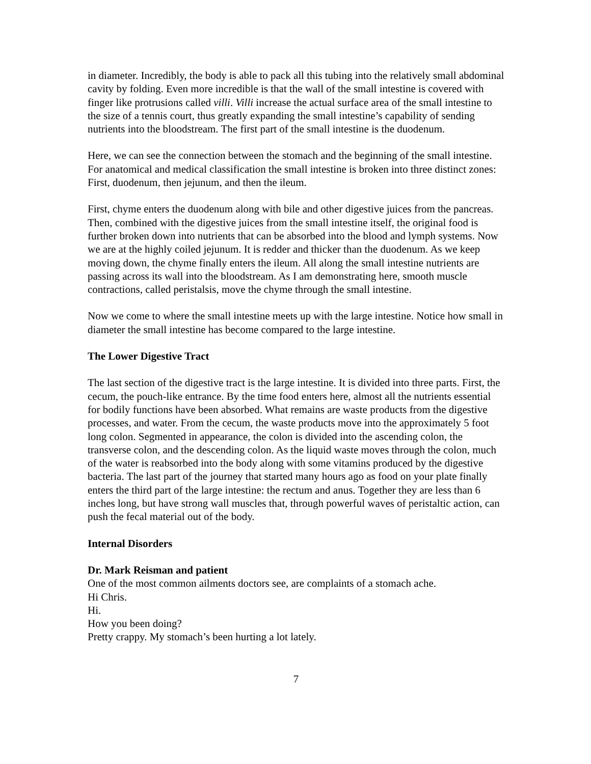in diameter. Incredibly, the body is able to pack all this tubing into the relatively small abdominal cavity by folding. Even more incredible is that the wall of the small intestine is covered with finger like protrusions called villi. Villi increase the actual surface area of the small intestine to the size of a tennis court, thus greatly expanding the small intestine’s capability of sending nutrients into the bloodstream. The first part of the small intestine is the duodenum.
Here, we can see the connection between the stomach and the beginning of the small intestine. For anatomical and medical classification the small intestine is broken into three distinct zones: First, duodenum, then jejunum, and then the ileum.
First, chyme enters the duodenum along with bile and other digestive juices from the pancreas. Then, combined with the digestive juices from the small intestine itself, the original food is further broken down into nutrients that can be absorbed into the blood and lymph systems. Now we are at the highly coiled jejunum. It is redder and thicker than the duodenum. As we keep moving down, the chyme finally enters the ileum. All along the small intestine nutrients are passing across its wall into the bloodstream. As I am demonstrating here, smooth muscle contractions, called peristalsis, move the chyme through the small intestine.
Now we come to where the small intestine meets up with the large intestine. Notice how small in diameter the small intestine has become compared to the large intestine.
The Lower Digestive Tract
The last section of the digestive tract is the large intestine. It is divided into three parts. First, the cecum, the pouch-like entrance. By the time food enters here, almost all the nutrients essential for bodily functions have been absorbed. What remains are waste products from the digestive processes, and water. From the cecum, the waste products move into the approximately 5 foot long colon. Segmented in appearance, the colon is divided into the ascending colon, the transverse colon, and the descending colon. As the liquid waste moves through the colon, much of the water is reabsorbed into the body along with some vitamins produced by the digestive bacteria. The last part of the journey that started many hours ago as food on your plate finally enters the third part of the large intestine: the rectum and anus. Together they are less than 6 inches long, but have strong wall muscles that, through powerful waves of peristaltic action, can push the fecal material out of the body.
Internal Disorders
Dr. Mark Reisman and patient
One of the most common ailments doctors see, are complaints of a stomach ache.
Hi Chris.
Hi.
How you been doing?
Pretty crappy. My stomach’s been hurting a lot lately.
7